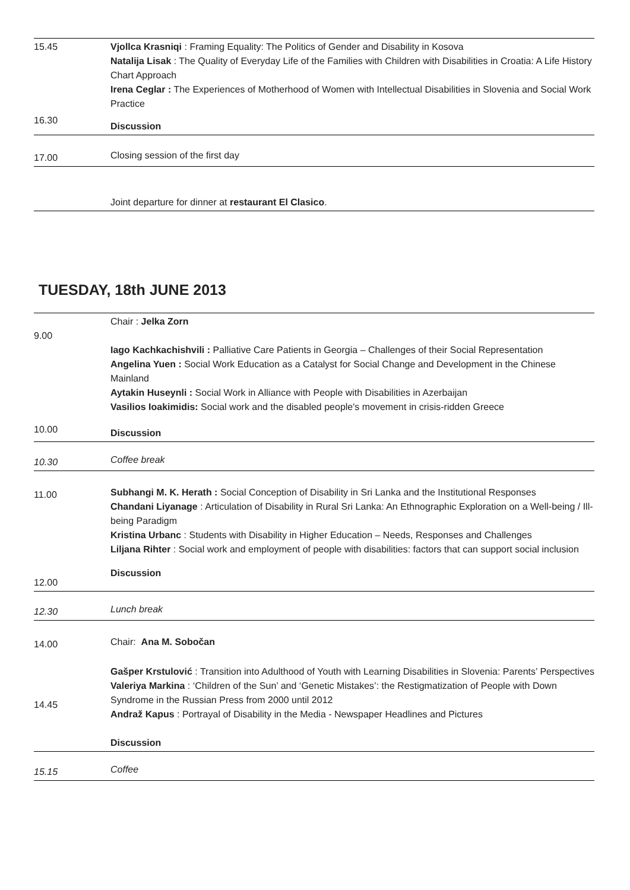| 15.45 | Vjollca Krasniqi : Framing Equality: The Politics of Gender and Disability in Kosova Natalija Lisak : The Quality of Everyday Life of the Families with Children with Disabilities in Croatia: A Life History Chart Approach Irena Ceglar : The Experiences of Motherhood of Women with Intellectual Disabilities in Slovenia and Social Work Practice |
| 16.30 | Discussion |
| 17.00 | Closing session of the first day |
| | Joint departure for dinner at restaurant El Clasico . |
TUESDAY, 18th JUNE 2013
| 9.00 | Chair : Jelka Zorn Iago Kachkachishvili : Palliative Care Patients in Georgia – Challenges of their Social Representation Angelina Yuen : Social Work Education as a Catalyst for Social Change and Development in the Chinese Mainland Aytakin Huseynli : Social Work in Alliance with People with Disabilities in Azerbaijan Vasilios Ioakimidis: Social work and the disabled people's movement in crisis-ridden Greece |
| 10.00 | Discussion |
| 10.30 | Coffee break |
| 11.00 | Subhangi M. K. Herath : Social Conception of Disability in Sri Lanka and the Institutional Responses Chandani Liyanage : Articulation of Disability in Rural Sri Lanka: An Ethnographic Exploration on a Well-being / Ill-being Paradigm Kristina Urbanc : Students with Disability in Higher Education – Needs, Responses and Challenges Liljana Rihter : Social work and employment of people with disabilities: factors that can support social inclusion |
| 12.00 | Discussion |
| 12.30 | Lunch break |
| 14.00 | Chair: Ana M. Sobočan |
| 14.45 | Gašper Krstulović : Transition into Adulthood of Youth with Learning Disabilities in Slovenia: Parents’ Perspectives Valeriya Markina : ‘Children of the Sun’ and ‘Genetic Mistakes’: the Restigmatization of People with Down Syndrome in the Russian Press from 2000 until 2012 Andraž Kapus : Portrayal of Disability in the Media - Newspaper Headlines and Pictures Discussion |
| 15.15 | Coffee |